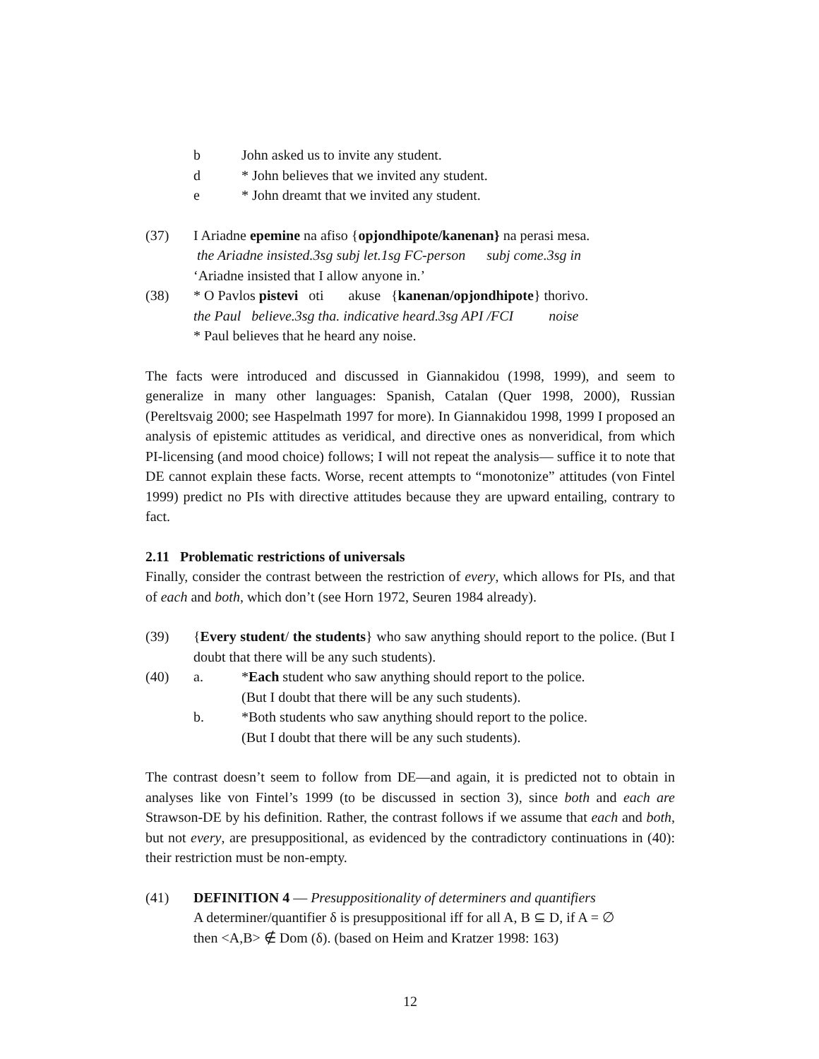b John asked us to invite any student.
d * John believes that we invited any student.
e * John dreamt that we invited any student.
(37) I Ariadne epemine na afiso {opjondhipote/kanenan} na perasi mesa.
the Ariadne insisted.3sg subj let.1sg FC-person subj come.3sg in
‘Ariadne insisted that I allow anyone in.’
(38) * O Pavlos pistevi oti akuse {kanenan/opjondhipote} thorivo.
the Paul believe.3sg tha. indicative heard.3sg API /FCI noise
* Paul believes that he heard any noise.
The facts were introduced and discussed in Giannakidou (1998, 1999), and seem to generalize in many other languages: Spanish, Catalan (Quer 1998, 2000), Russian (Pereltsvaig 2000; see Haspelmath 1997 for more). In Giannakidou 1998, 1999 I proposed an analysis of epistemic attitudes as veridical, and directive ones as nonveridical, from which PI-licensing (and mood choice) follows; I will not repeat the analysis— suffice it to note that DE cannot explain these facts. Worse, recent attempts to “monotonize” attitudes (von Fintel 1999) predict no PIs with directive attitudes because they are upward entailing, contrary to fact.
2.11 Problematic restrictions of universals
Finally, consider the contrast between the restriction of every, which allows for PIs, and that of each and both, which don’t (see Horn 1972, Seuren 1984 already).
(39) {Every student/ the students} who saw anything should report to the police. (But I doubt that there will be any such students).
(40) a. *Each student who saw anything should report to the police.
(But I doubt that there will be any such students).
b. *Both students who saw anything should report to the police.
(But I doubt that there will be any such students).
The contrast doesn’t seem to follow from DE—and again, it is predicted not to obtain in analyses like von Fintel’s 1999 (to be discussed in section 3), since both and each are Strawson-DE by his definition. Rather, the contrast follows if we assume that each and both, but not every, are presuppositional, as evidenced by the contradictory continuations in (40): their restriction must be non-empty.
(41) DEFINITION 4 — Presuppositionality of determiners and quantifiers
A determiner/quantifier δ is presuppositional iff for all A, B ⊆ D, if A = ∅
then <A,B> ∉ Dom (δ). (based on Heim and Kratzer 1998: 163)
12